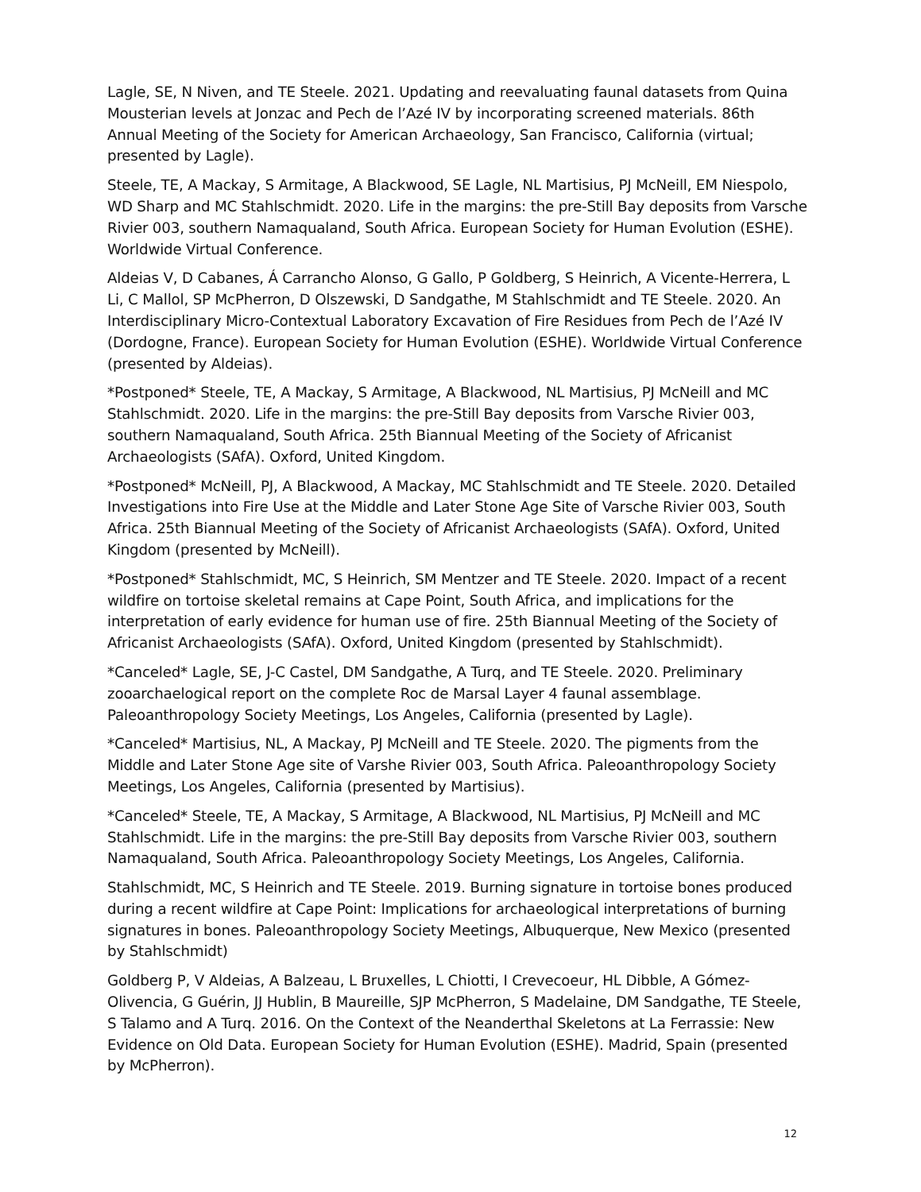Lagle, SE, N Niven, and TE Steele. 2021. Updating and reevaluating faunal datasets from Quina Mousterian levels at Jonzac and Pech de l’Azé IV by incorporating screened materials. 86th Annual Meeting of the Society for American Archaeology, San Francisco, California (virtual; presented by Lagle).
Steele, TE, A Mackay, S Armitage, A Blackwood, SE Lagle, NL Martisius, PJ McNeill, EM Niespolo, WD Sharp and MC Stahlschmidt. 2020. Life in the margins: the pre-Still Bay deposits from Varsche Rivier 003, southern Namaqualand, South Africa. European Society for Human Evolution (ESHE). Worldwide Virtual Conference.
Aldeias V, D Cabanes, Á Carrancho Alonso, G Gallo, P Goldberg, S Heinrich, A Vicente-Herrera, L Li, C Mallol, SP McPherron, D Olszewski, D Sandgathe, M Stahlschmidt and TE Steele. 2020. An Interdisciplinary Micro-Contextual Laboratory Excavation of Fire Residues from Pech de l’Azé IV (Dordogne, France). European Society for Human Evolution (ESHE). Worldwide Virtual Conference (presented by Aldeias).
*Postponed* Steele, TE, A Mackay, S Armitage, A Blackwood, NL Martisius, PJ McNeill and MC Stahlschmidt. 2020. Life in the margins: the pre-Still Bay deposits from Varsche Rivier 003, southern Namaqualand, South Africa. 25th Biannual Meeting of the Society of Africanist Archaeologists (SAfA). Oxford, United Kingdom.
*Postponed* McNeill, PJ, A Blackwood, A Mackay, MC Stahlschmidt and TE Steele. 2020. Detailed Investigations into Fire Use at the Middle and Later Stone Age Site of Varsche Rivier 003, South Africa. 25th Biannual Meeting of the Society of Africanist Archaeologists (SAfA). Oxford, United Kingdom (presented by McNeill).
*Postponed* Stahlschmidt, MC, S Heinrich, SM Mentzer and TE Steele. 2020. Impact of a recent wildfire on tortoise skeletal remains at Cape Point, South Africa, and implications for the interpretation of early evidence for human use of fire. 25th Biannual Meeting of the Society of Africanist Archaeologists (SAfA). Oxford, United Kingdom (presented by Stahlschmidt).
*Canceled* Lagle, SE, J-C Castel, DM Sandgathe, A Turq, and TE Steele. 2020. Preliminary zooarchaelogical report on the complete Roc de Marsal Layer 4 faunal assemblage. Paleoanthropology Society Meetings, Los Angeles, California (presented by Lagle).
*Canceled* Martisius, NL, A Mackay, PJ McNeill and TE Steele. 2020. The pigments from the Middle and Later Stone Age site of Varshe Rivier 003, South Africa. Paleoanthropology Society Meetings, Los Angeles, California (presented by Martisius).
*Canceled* Steele, TE, A Mackay, S Armitage, A Blackwood, NL Martisius, PJ McNeill and MC Stahlschmidt. Life in the margins: the pre-Still Bay deposits from Varsche Rivier 003, southern Namaqualand, South Africa. Paleoanthropology Society Meetings, Los Angeles, California.
Stahlschmidt, MC, S Heinrich and TE Steele. 2019. Burning signature in tortoise bones produced during a recent wildfire at Cape Point: Implications for archaeological interpretations of burning signatures in bones. Paleoanthropology Society Meetings, Albuquerque, New Mexico (presented by Stahlschmidt)
Goldberg P, V Aldeias, A Balzeau, L Bruxelles, L Chiotti, I Crevecoeur, HL Dibble, A Gómez-Olivencia, G Guérin, JJ Hublin, B Maureille, SJP McPherron, S Madelaine, DM Sandgathe, TE Steele, S Talamo and A Turq. 2016. On the Context of the Neanderthal Skeletons at La Ferrassie: New Evidence on Old Data. European Society for Human Evolution (ESHE). Madrid, Spain (presented by McPherron).
12